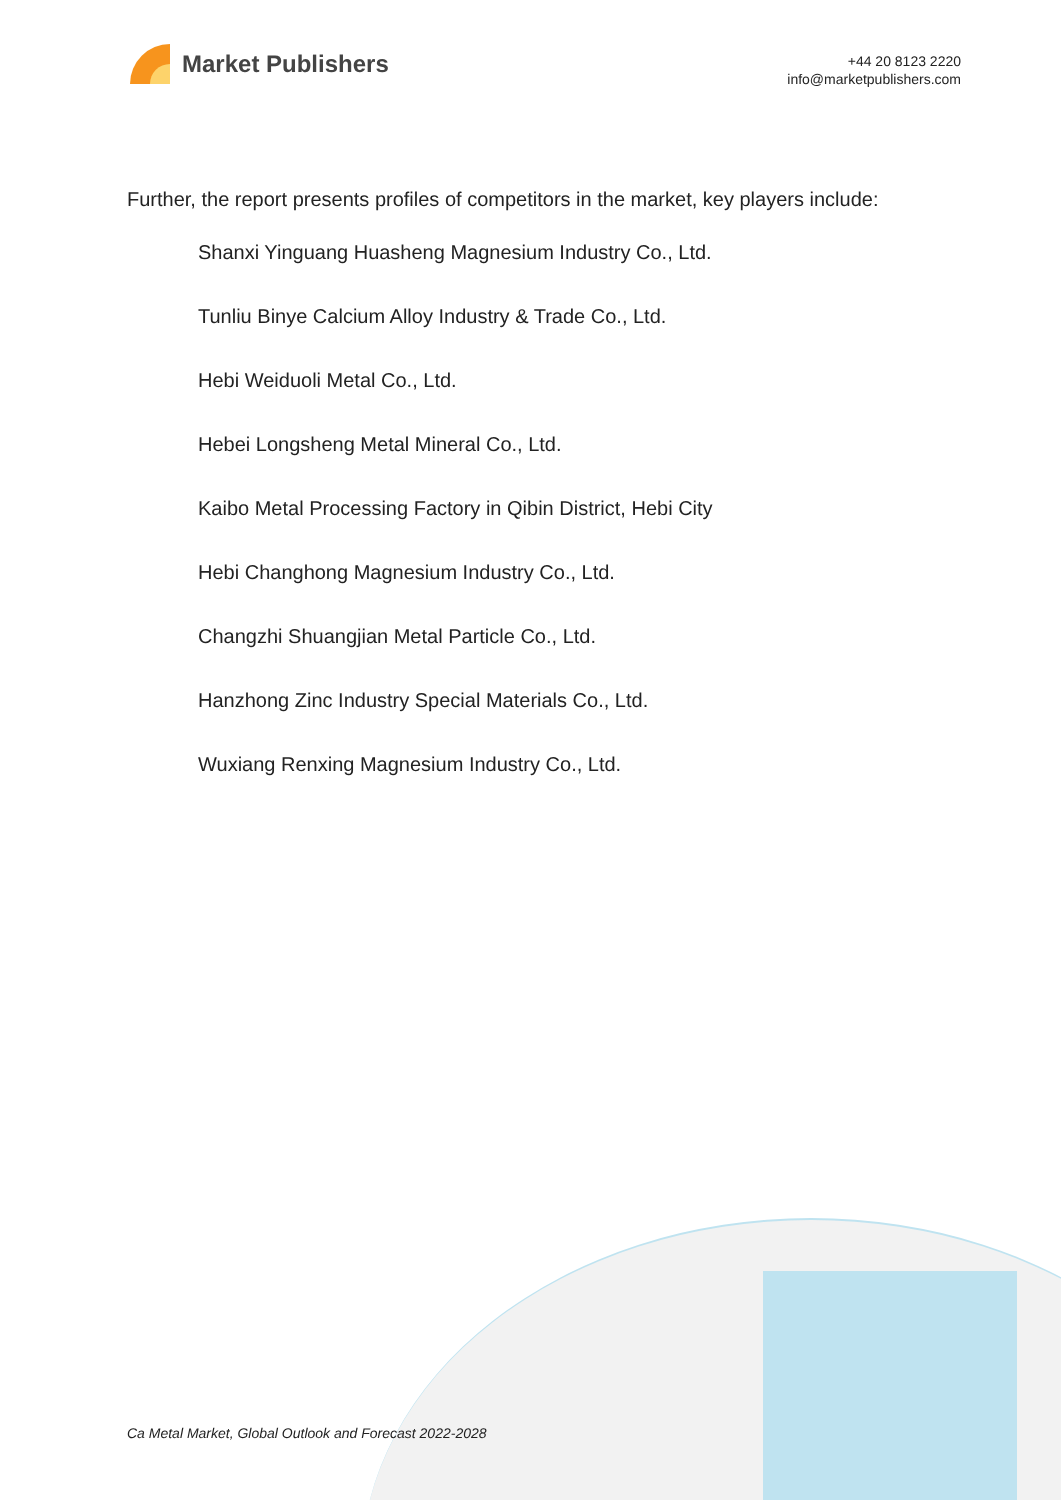Market Publishers
+44 20 8123 2220
info@marketpublishers.com
Further, the report presents profiles of competitors in the market, key players include:
Shanxi Yinguang Huasheng Magnesium Industry Co., Ltd.
Tunliu Binye Calcium Alloy Industry & Trade Co., Ltd.
Hebi Weiduoli Metal Co., Ltd.
Hebei Longsheng Metal Mineral Co., Ltd.
Kaibo Metal Processing Factory in Qibin District, Hebi City
Hebi Changhong Magnesium Industry Co., Ltd.
Changzhi Shuangjian Metal Particle Co., Ltd.
Hanzhong Zinc Industry Special Materials Co., Ltd.
Wuxiang Renxing Magnesium Industry Co., Ltd.
Ca Metal Market, Global Outlook and Forecast 2022-2028